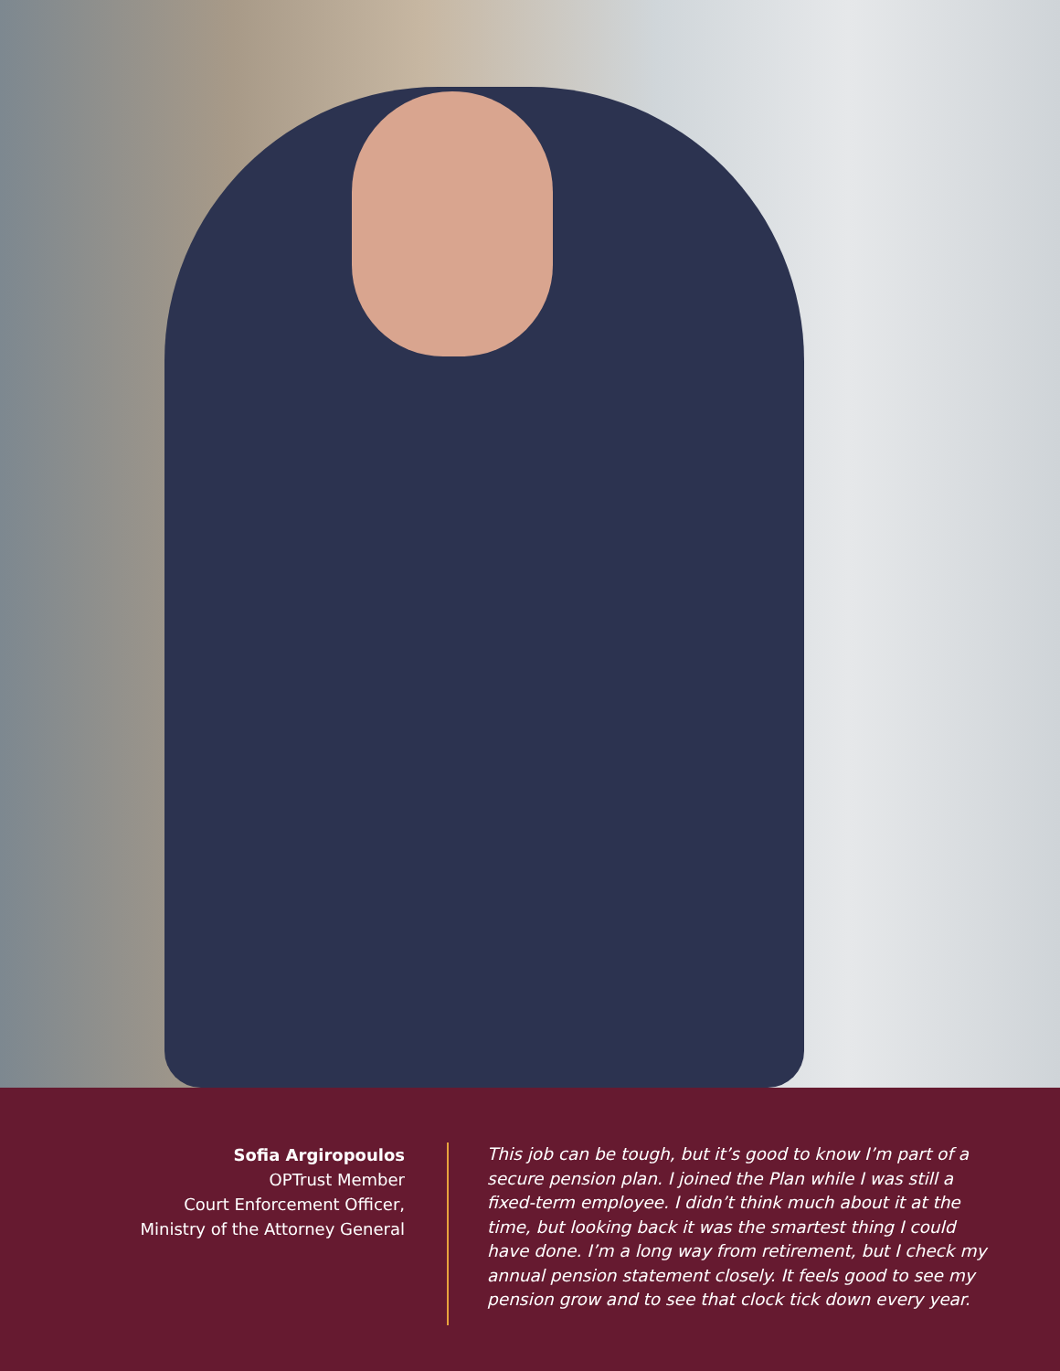Sofia Argiropoulos
OPTrust Member
Court Enforcement Officer,
Ministry of the Attorney General
This job can be tough, but it’s good to know I’m part of a secure pension plan. I joined the Plan while I was still a fixed-term employee. I didn’t think much about it at the time, but looking back it was the smartest thing I could have done. I’m a long way from retirement, but I check my annual pension statement closely. It feels good to see my pension grow and to see that clock tick down every year.